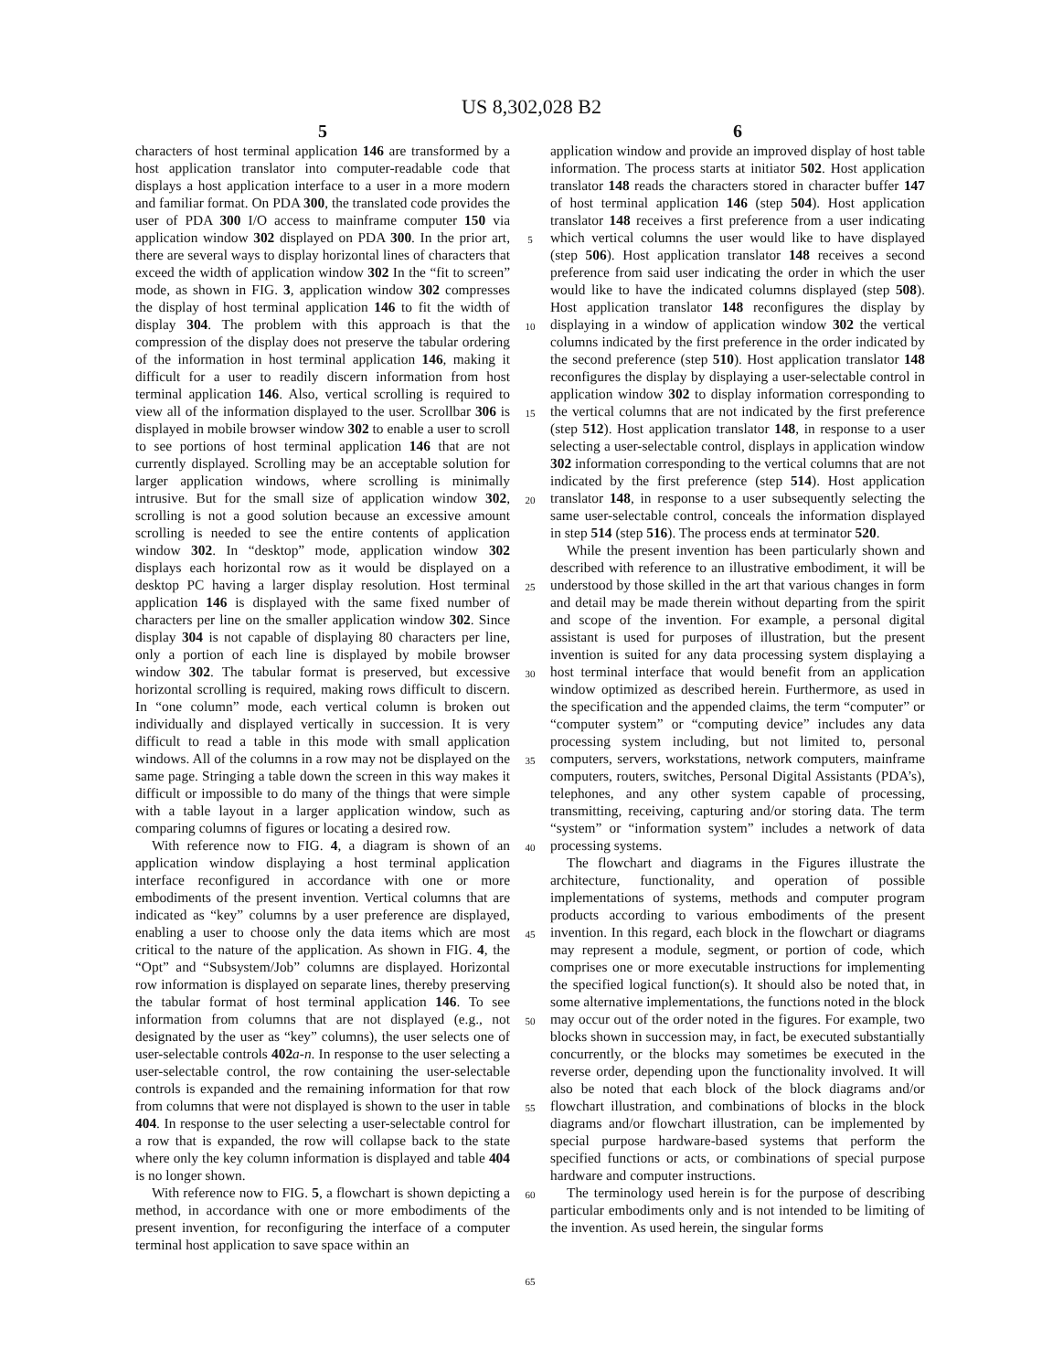US 8,302,028 B2
5
characters of host terminal application 146 are transformed by a host application translator into computer-readable code that displays a host application interface to a user in a more modern and familiar format. On PDA 300, the translated code provides the user of PDA 300 I/O access to mainframe computer 150 via application window 302 displayed on PDA 300. In the prior art, there are several ways to display horizontal lines of characters that exceed the width of application window 302 In the “fit to screen” mode, as shown in FIG. 3, application window 302 compresses the display of host terminal application 146 to fit the width of display 304. The problem with this approach is that the compression of the display does not preserve the tabular ordering of the information in host terminal application 146, making it difficult for a user to readily discern information from host terminal application 146. Also, vertical scrolling is required to view all of the information displayed to the user. Scrollbar 306 is displayed in mobile browser window 302 to enable a user to scroll to see portions of host terminal application 146 that are not currently displayed. Scrolling may be an acceptable solution for larger application windows, where scrolling is minimally intrusive. But for the small size of application window 302, scrolling is not a good solution because an excessive amount scrolling is needed to see the entire contents of application window 302. In “desktop” mode, application window 302 displays each horizontal row as it would be displayed on a desktop PC having a larger display resolution. Host terminal application 146 is displayed with the same fixed number of characters per line on the smaller application window 302. Since display 304 is not capable of displaying 80 characters per line, only a portion of each line is displayed by mobile browser window 302. The tabular format is preserved, but excessive horizontal scrolling is required, making rows difficult to discern. In “one column” mode, each vertical column is broken out individually and displayed vertically in succession. It is very difficult to read a table in this mode with small application windows. All of the columns in a row may not be displayed on the same page. Stringing a table down the screen in this way makes it difficult or impossible to do many of the things that were simple with a table layout in a larger application window, such as comparing columns of figures or locating a desired row.
With reference now to FIG. 4, a diagram is shown of an application window displaying a host terminal application interface reconfigured in accordance with one or more embodiments of the present invention. Vertical columns that are indicated as “key” columns by a user preference are displayed, enabling a user to choose only the data items which are most critical to the nature of the application. As shown in FIG. 4, the “Opt” and “Subsystem/Job” columns are displayed. Horizontal row information is displayed on separate lines, thereby preserving the tabular format of host terminal application 146. To see information from columns that are not displayed (e.g., not designated by the user as “key” columns), the user selects one of user-selectable controls 402 a-n. In response to the user selecting a user-selectable control, the row containing the user-selectable controls is expanded and the remaining information for that row from columns that were not displayed is shown to the user in table 404. In response to the user selecting a user-selectable control for a row that is expanded, the row will collapse back to the state where only the key column information is displayed and table 404 is no longer shown.
With reference now to FIG. 5, a flowchart is shown depicting a method, in accordance with one or more embodiments of the present invention, for reconfiguring the interface of a computer terminal host application to save space within an
5
10
15
20
25
30
35
40
45
50
55
60
65
6
application window and provide an improved display of host table information. The process starts at initiator 502. Host application translator 148 reads the characters stored in character buffer 147 of host terminal application 146 (step 504). Host application translator 148 receives a first preference from a user indicating which vertical columns the user would like to have displayed (step 506). Host application translator 148 receives a second preference from said user indicating the order in which the user would like to have the indicated columns displayed (step 508). Host application translator 148 reconfigures the display by displaying in a window of application window 302 the vertical columns indicated by the first preference in the order indicated by the second preference (step 510). Host application translator 148 reconfigures the display by displaying a user-selectable control in application window 302 to display information corresponding to the vertical columns that are not indicated by the first preference (step 512). Host application translator 148, in response to a user selecting a user-selectable control, displays in application window 302 information corresponding to the vertical columns that are not indicated by the first preference (step 514). Host application translator 148, in response to a user subsequently selecting the same user-selectable control, conceals the information displayed in step 514 (step 516). The process ends at terminator 520.
While the present invention has been particularly shown and described with reference to an illustrative embodiment, it will be understood by those skilled in the art that various changes in form and detail may be made therein without departing from the spirit and scope of the invention. For example, a personal digital assistant is used for purposes of illustration, but the present invention is suited for any data processing system displaying a host terminal interface that would benefit from an application window optimized as described herein. Furthermore, as used in the specification and the appended claims, the term “computer” or “computer system” or “computing device” includes any data processing system including, but not limited to, personal computers, servers, workstations, network computers, mainframe computers, routers, switches, Personal Digital Assistants (PDA’s), telephones, and any other system capable of processing, transmitting, receiving, capturing and/or storing data. The term “system” or “information system” includes a network of data processing systems.
The flowchart and diagrams in the Figures illustrate the architecture, functionality, and operation of possible implementations of systems, methods and computer program products according to various embodiments of the present invention. In this regard, each block in the flowchart or diagrams may represent a module, segment, or portion of code, which comprises one or more executable instructions for implementing the specified logical function(s). It should also be noted that, in some alternative implementations, the functions noted in the block may occur out of the order noted in the figures. For example, two blocks shown in succession may, in fact, be executed substantially concurrently, or the blocks may sometimes be executed in the reverse order, depending upon the functionality involved. It will also be noted that each block of the block diagrams and/or flowchart illustration, and combinations of blocks in the block diagrams and/or flowchart illustration, can be implemented by special purpose hardware-based systems that perform the specified functions or acts, or combinations of special purpose hardware and computer instructions.
The terminology used herein is for the purpose of describing particular embodiments only and is not intended to be limiting of the invention. As used herein, the singular forms